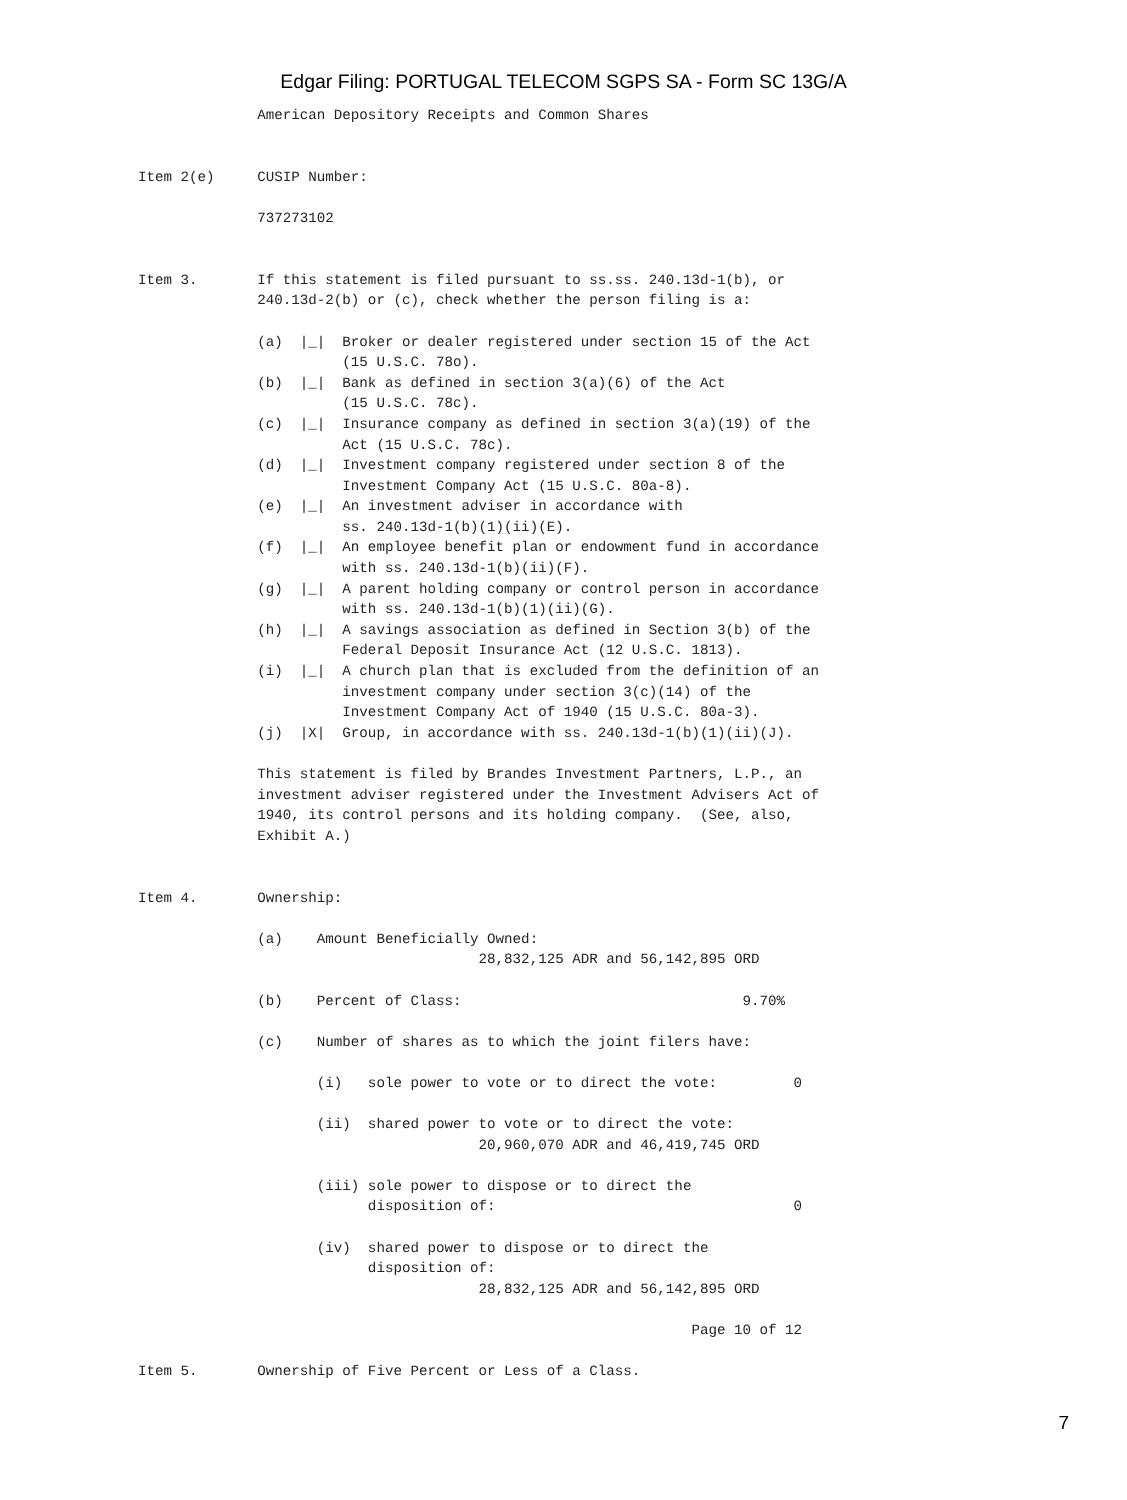Edgar Filing: PORTUGAL TELECOM SGPS SA - Form SC 13G/A
              American Depository Receipts and Common Shares


Item 2(e)     CUSIP Number:

              737273102


Item 3.       If this statement is filed pursuant to ss.ss. 240.13d-1(b), or
              240.13d-2(b) or (c), check whether the person filing is a:

              (a)  |_|  Broker or dealer registered under section 15 of the Act
                        (15 U.S.C. 78o).
              (b)  |_|  Bank as defined in section 3(a)(6) of the Act
                        (15 U.S.C. 78c).
              (c)  |_|  Insurance company as defined in section 3(a)(19) of the
                        Act (15 U.S.C. 78c).
              (d)  |_|  Investment company registered under section 8 of the
                        Investment Company Act (15 U.S.C. 80a-8).
              (e)  |_|  An investment adviser in accordance with
                        ss. 240.13d-1(b)(1)(ii)(E).
              (f)  |_|  An employee benefit plan or endowment fund in accordance
                        with ss. 240.13d-1(b)(ii)(F).
              (g)  |_|  A parent holding company or control person in accordance
                        with ss. 240.13d-1(b)(1)(ii)(G).
              (h)  |_|  A savings association as defined in Section 3(b) of the
                        Federal Deposit Insurance Act (12 U.S.C. 1813).
              (i)  |_|  A church plan that is excluded from the definition of an
                        investment company under section 3(c)(14) of the
                        Investment Company Act of 1940 (15 U.S.C. 80a-3).
              (j)  |X|  Group, in accordance with ss. 240.13d-1(b)(1)(ii)(J).

              This statement is filed by Brandes Investment Partners, L.P., an
              investment adviser registered under the Investment Advisers Act of
              1940, its control persons and its holding company.  (See, also,
              Exhibit A.)


Item 4.       Ownership:

              (a)    Amount Beneficially Owned:
                                        28,832,125 ADR and 56,142,895 ORD

              (b)    Percent of Class:                                 9.70%

              (c)    Number of shares as to which the joint filers have:

                     (i)   sole power to vote or to direct the vote:         0

                     (ii)  shared power to vote or to direct the vote:
                                        20,960,070 ADR and 46,419,745 ORD

                     (iii) sole power to dispose or to direct the
                           disposition of:                                   0

                     (iv)  shared power to dispose or to direct the
                           disposition of:
                                        28,832,125 ADR and 56,142,895 ORD

                                                                 Page 10 of 12

Item 5.       Ownership of Five Percent or Less of a Class.
7